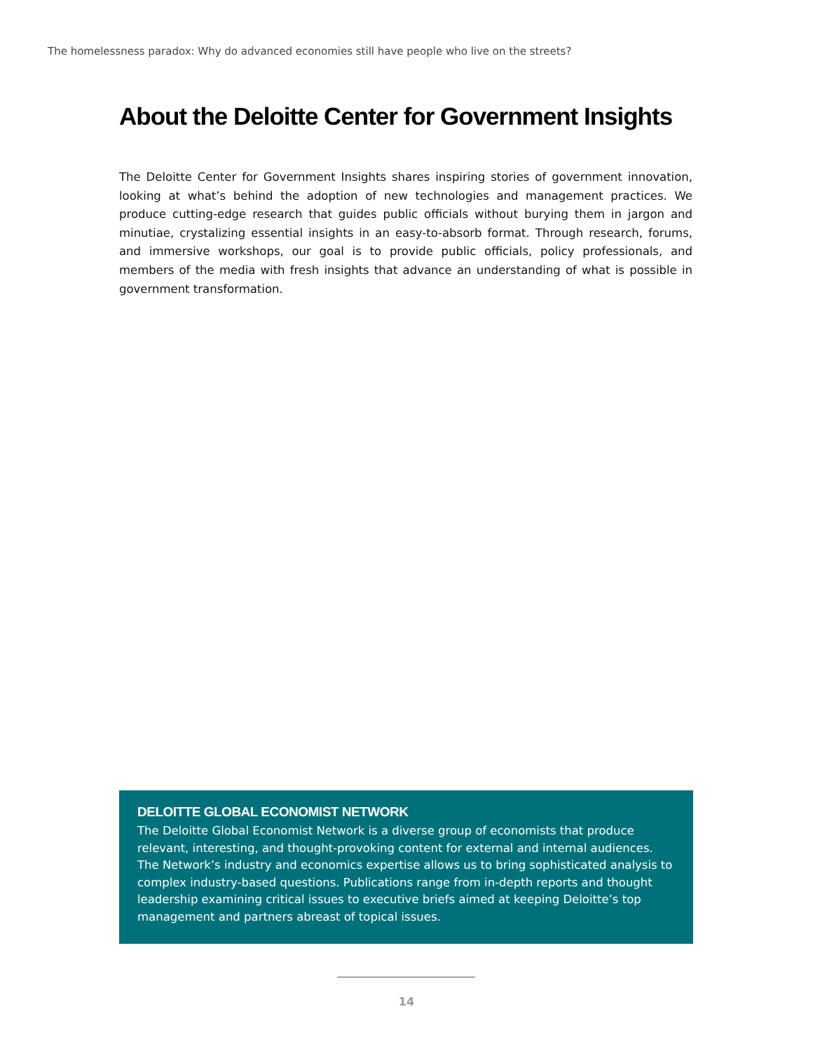The homelessness paradox: Why do advanced economies still have people who live on the streets?
About the Deloitte Center for Government Insights
The Deloitte Center for Government Insights shares inspiring stories of government innovation, looking at what’s behind the adoption of new technologies and management practices. We produce cutting-edge research that guides public officials without burying them in jargon and minutiae, crystalizing essential insights in an easy-to-absorb format. Through research, forums, and immersive workshops, our goal is to provide public officials, policy professionals, and members of the media with fresh insights that advance an understanding of what is possible in government transformation.
DELOITTE GLOBAL ECONOMIST NETWORK
The Deloitte Global Economist Network is a diverse group of economists that produce relevant, interesting, and thought-provoking content for external and internal audiences. The Network’s industry and economics expertise allows us to bring sophisticated analysis to complex industry-based questions. Publications range from in-depth reports and thought leadership examining critical issues to executive briefs aimed at keeping Deloitte’s top management and partners abreast of topical issues.
14